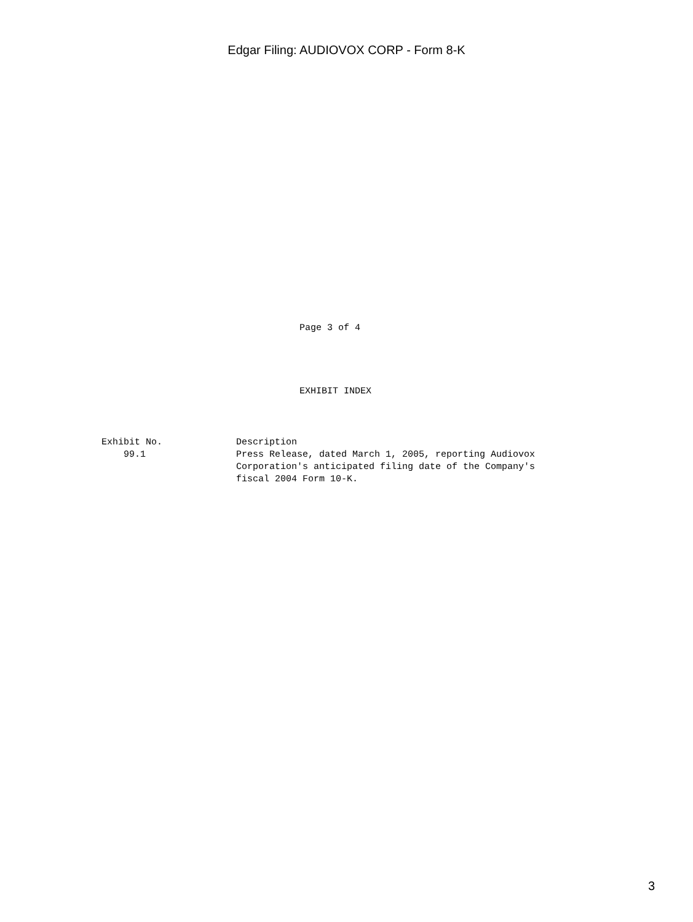Edgar Filing: AUDIOVOX CORP - Form 8-K
Page 3 of 4
EXHIBIT INDEX
| Exhibit No. | Description |
| --- | --- |
| 99.1 | Press Release, dated March 1, 2005, reporting Audiovox Corporation's anticipated filing date of the Company's fiscal 2004 Form 10-K. |
3